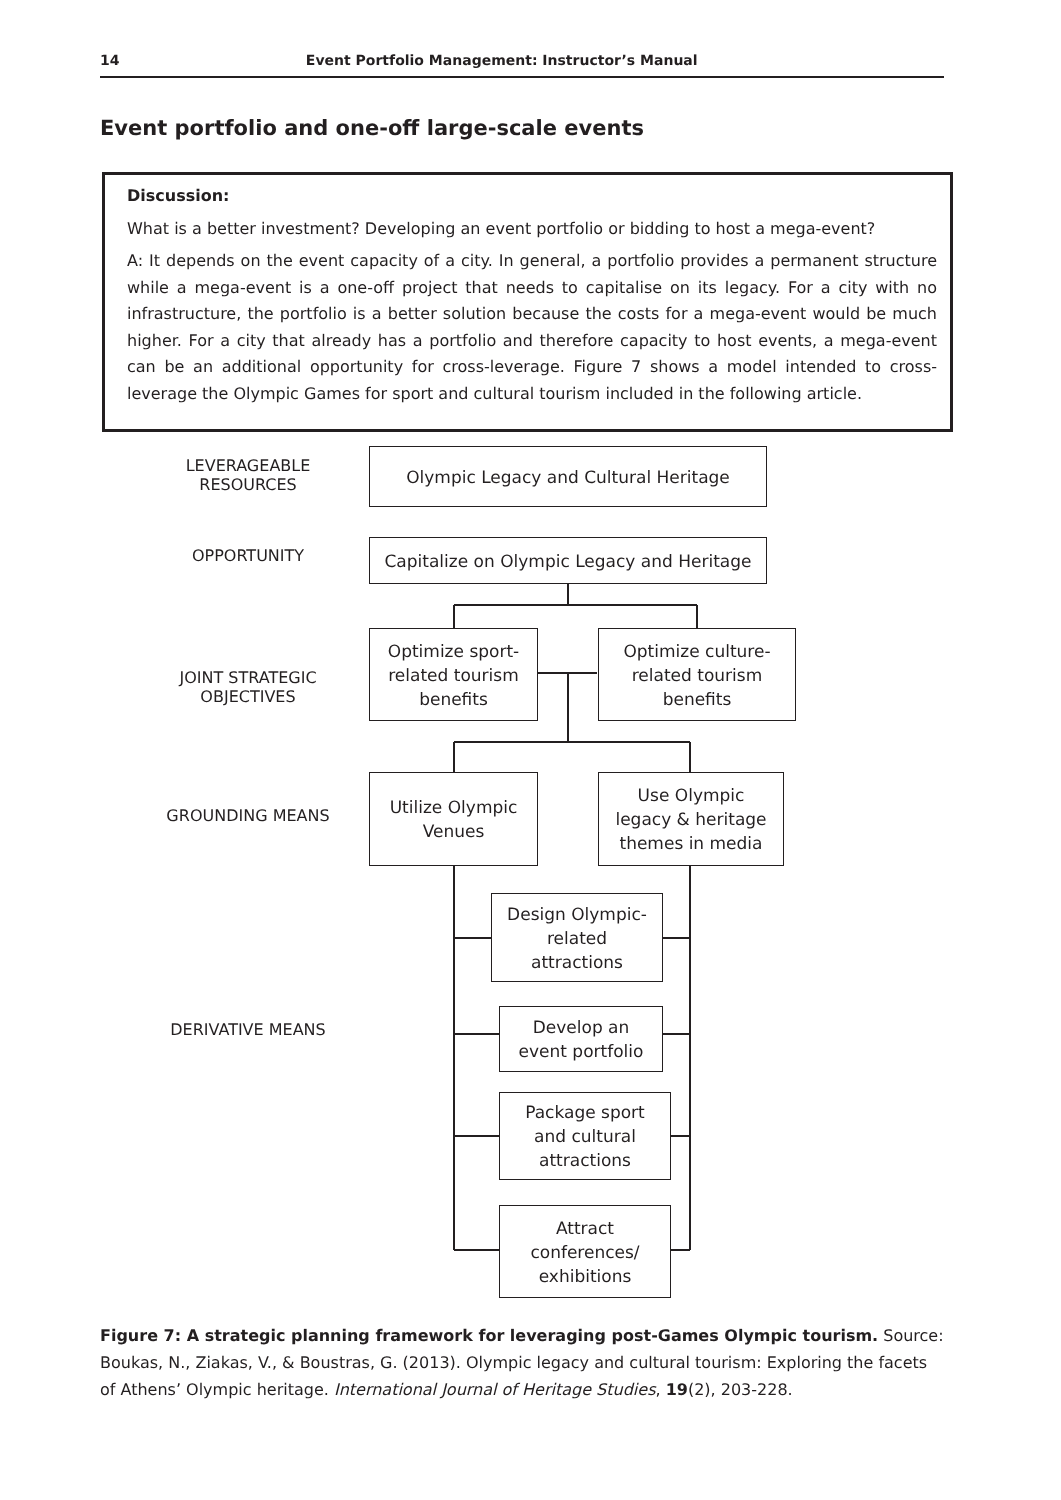14 Event Portfolio Management: Instructor’s Manual
Event portfolio and one-off large-scale events
Discussion:
What is a better investment? Developing an event portfolio or bidding to host a mega-event?
A: It depends on the event capacity of a city. In general, a portfolio provides a permanent structure while a mega-event is a one-off project that needs to capitalise on its legacy. For a city with no infrastructure, the portfolio is a better solution because the costs for a mega-event would be much higher. For a city that already has a portfolio and therefore capacity to host events, a mega-event can be an additional opportunity for cross-leverage. Figure 7 shows a model intended to cross-leverage the Olympic Games for sport and cultural tourism included in the following article.
LEVERAGEABLE
RESOURCES
OPPORTUNITY
JOINT STRATEGIC
OBJECTIVES
GROUNDING MEANS
DERIVATIVE MEANS
Olympic Legacy and Cultural Heritage
Capitalize on Olympic Legacy and Heritage
Optimize sport-
related tourism
benefits
Optimize culture-
related tourism
benefits
Utilize Olympic
Venues
Use Olympic
legacy & heritage
themes in media
Design Olympic-
related
attractions
Develop an
event portfolio
Package sport
and cultural
attractions
Attract
conferences/
exhibitions
Figure 7: A strategic planning framework for leveraging post-Games Olympic tourism. Source: Boukas, N., Ziakas, V., & Boustras, G. (2013). Olympic legacy and cultural tourism: Exploring the facets of Athens’ Olympic heritage. International Journal of Heritage Studies, 19(2), 203-228.